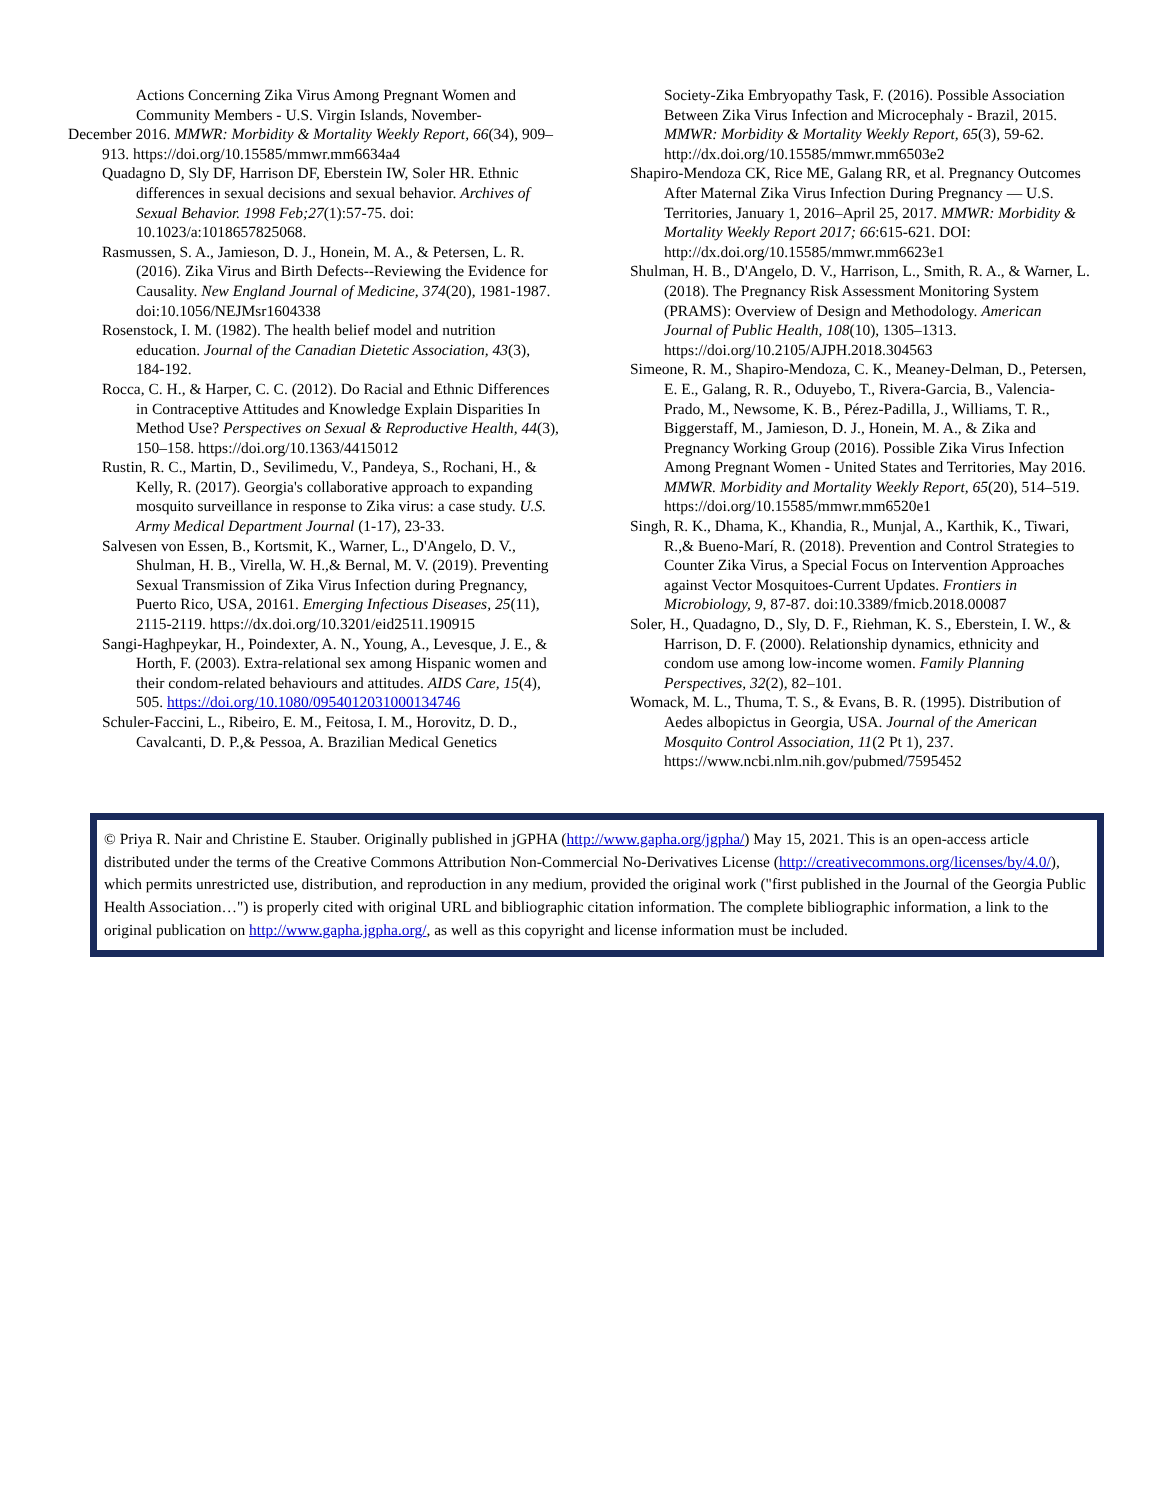Actions Concerning Zika Virus Among Pregnant Women and Community Members - U.S. Virgin Islands, November-
December 2016. MMWR: Morbidity & Mortality Weekly Report, 66(34), 909–913. https://doi.org/10.15585/mmwr.mm6634a4
Quadagno D, Sly DF, Harrison DF, Eberstein IW, Soler HR. Ethnic differences in sexual decisions and sexual behavior. Archives of Sexual Behavior. 1998 Feb;27(1):57-75. doi: 10.1023/a:1018657825068.
Rasmussen, S. A., Jamieson, D. J., Honein, M. A., & Petersen, L. R. (2016). Zika Virus and Birth Defects--Reviewing the Evidence for Causality. New England Journal of Medicine, 374(20), 1981-1987. doi:10.1056/NEJMsr1604338
Rosenstock, I. M. (1982). The health belief model and nutrition education. Journal of the Canadian Dietetic Association, 43(3), 184-192.
Rocca, C. H., & Harper, C. C. (2012). Do Racial and Ethnic Differences in Contraceptive Attitudes and Knowledge Explain Disparities In Method Use? Perspectives on Sexual & Reproductive Health, 44(3), 150–158. https://doi.org/10.1363/4415012
Rustin, R. C., Martin, D., Sevilimedu, V., Pandeya, S., Rochani, H., & Kelly, R. (2017). Georgia's collaborative approach to expanding mosquito surveillance in response to Zika virus: a case study. U.S. Army Medical Department Journal (1-17), 23-33.
Salvesen von Essen, B., Kortsmit, K., Warner, L., D'Angelo, D. V., Shulman, H. B., Virella, W. H.,& Bernal, M. V. (2019). Preventing Sexual Transmission of Zika Virus Infection during Pregnancy, Puerto Rico, USA, 20161. Emerging Infectious Diseases, 25(11), 2115-2119. https://dx.doi.org/10.3201/eid2511.190915
Sangi-Haghpeykar, H., Poindexter, A. N., Young, A., Levesque, J. E., & Horth, F. (2003). Extra-relational sex among Hispanic women and their condom-related behaviours and attitudes. AIDS Care, 15(4), 505. https://doi.org/10.1080/0954012031000134746
Schuler-Faccini, L., Ribeiro, E. M., Feitosa, I. M., Horovitz, D. D., Cavalcanti, D. P.,& Pessoa, A. Brazilian Medical Genetics
Society-Zika Embryopathy Task, F. (2016). Possible Association Between Zika Virus Infection and Microcephaly - Brazil, 2015. MMWR: Morbidity & Mortality Weekly Report, 65(3), 59-62. http://dx.doi.org/10.15585/mmwr.mm6503e2
Shapiro-Mendoza CK, Rice ME, Galang RR, et al. Pregnancy Outcomes After Maternal Zika Virus Infection During Pregnancy — U.S. Territories, January 1, 2016–April 25, 2017. MMWR: Morbidity & Mortality Weekly Report 2017; 66:615-621. DOI: http://dx.doi.org/10.15585/mmwr.mm6623e1
Shulman, H. B., D'Angelo, D. V., Harrison, L., Smith, R. A., & Warner, L. (2018). The Pregnancy Risk Assessment Monitoring System (PRAMS): Overview of Design and Methodology. American Journal of Public Health, 108(10), 1305–1313. https://doi.org/10.2105/AJPH.2018.304563
Simeone, R. M., Shapiro-Mendoza, C. K., Meaney-Delman, D., Petersen, E. E., Galang, R. R., Oduyebo, T., Rivera-Garcia, B., Valencia-Prado, M., Newsome, K. B., Pérez-Padilla, J., Williams, T. R., Biggerstaff, M., Jamieson, D. J., Honein, M. A., & Zika and Pregnancy Working Group (2016). Possible Zika Virus Infection Among Pregnant Women - United States and Territories, May 2016. MMWR. Morbidity and Mortality Weekly Report, 65(20), 514–519. https://doi.org/10.15585/mmwr.mm6520e1
Singh, R. K., Dhama, K., Khandia, R., Munjal, A., Karthik, K., Tiwari, R.,& Bueno-Marí, R. (2018). Prevention and Control Strategies to Counter Zika Virus, a Special Focus on Intervention Approaches against Vector Mosquitoes-Current Updates. Frontiers in Microbiology, 9, 87-87. doi:10.3389/fmicb.2018.00087
Soler, H., Quadagno, D., Sly, D. F., Riehman, K. S., Eberstein, I. W., & Harrison, D. F. (2000). Relationship dynamics, ethnicity and condom use among low-income women. Family Planning Perspectives, 32(2), 82–101.
Womack, M. L., Thuma, T. S., & Evans, B. R. (1995). Distribution of Aedes albopictus in Georgia, USA. Journal of the American Mosquito Control Association, 11(2 Pt 1), 237. https://www.ncbi.nlm.nih.gov/pubmed/7595452
© Priya R. Nair and Christine E. Stauber. Originally published in jGPHA (http://www.gapha.org/jgpha/) May 15, 2021. This is an open-access article distributed under the terms of the Creative Commons Attribution Non-Commercial No-Derivatives License (http://creativecommons.org/licenses/by/4.0/), which permits unrestricted use, distribution, and reproduction in any medium, provided the original work ("first published in the Journal of the Georgia Public Health Association…") is properly cited with original URL and bibliographic citation information. The complete bibliographic information, a link to the original publication on http://www.gapha.jgpha.org/, as well as this copyright and license information must be included.